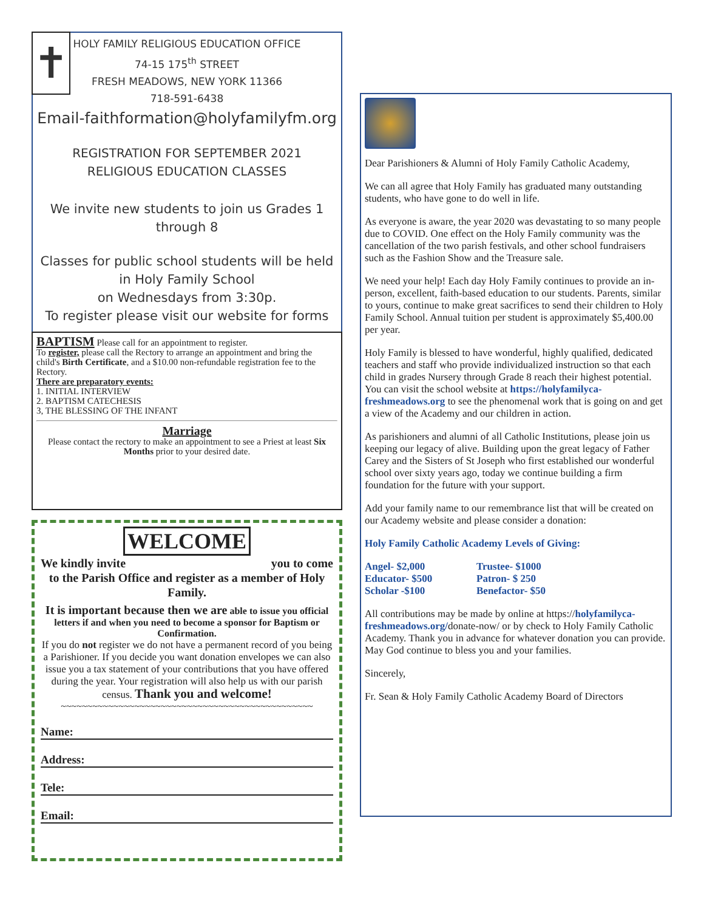✝
HOLY FAMILY RELIGIOUS EDUCATION OFFICE
74-15 175<sup>th</sup> STREET
FRESH MEADOWS, NEW YORK 11366
718-591-6438
Email-faithformation@holyfamilyfm.org
REGISTRATION FOR SEPTEMBER 2021
RELIGIOUS EDUCATION CLASSES
We invite new students to join us Grades 1 through 8
Classes for public school students will be held in Holy Family School
on Wednesdays from 3:30p.
To register please visit our website for forms
BAPTISM Please call for an appointment to register.
To register, please call the Rectory to arrange an appointment and bring the child's Birth Certificate, and a $10.00 non-refundable registration fee to the Rectory.
There are preparatory events:
1. INITIAL INTERVIEW
2. BAPTISM CATECHESIS
3, THE BLESSING OF THE INFANT
Marriage
Please contact the rectory to make an appointment to see a Priest at least Six Months prior to your desired date.
WELCOME
We kindly invite you to come
to the Parish Office and register as a member of Holy Family.
It is important because then we are able to issue you official letters if and when you need to become a sponsor for Baptism or Confirmation.
If you do not register we do not have a permanent record of you being a Parishioner. If you decide you want donation envelopes we can also issue you a tax statement of your contributions that you have offered during the year. Your registration will also help us with our parish census. Thank you and welcome!
~~~~~~~~~~~~~~~~~~~~~~~~~~~~~~~~~~~~~~~~~~~~~~~~
Name:
Address:
Tele:
Email:
Dear Parishioners & Alumni of Holy Family Catholic Academy,
We can all agree that Holy Family has graduated many outstanding students, who have gone to do well in life.
As everyone is aware, the year 2020 was devastating to so many people due to COVID. One effect on the Holy Family community was the cancellation of the two parish festivals, and other school fundraisers such as the Fashion Show and the Treasure sale.
We need your help! Each day Holy Family continues to provide an in-person, excellent, faith-based education to our students. Parents, similar to yours, continue to make great sacrifices to send their children to Holy Family School. Annual tuition per student is approximately $5,400.00 per year.
Holy Family is blessed to have wonderful, highly qualified, dedicated teachers and staff who provide individualized instruction so that each child in grades Nursery through Grade 8 reach their highest potential.
You can visit the school website at https://holyfamilyca-freshmeadows.org to see the phenomenal work that is going on and get a view of the Academy and our children in action.
As parishioners and alumni of all Catholic Institutions, please join us keeping our legacy of alive. Building upon the great legacy of Father Carey and the Sisters of St Joseph who first established our wonderful school over sixty years ago, today we continue building a firm foundation for the future with your support.
Add your family name to our remembrance list that will be created on our Academy website and please consider a donation:
Holy Family Catholic Academy Levels of Giving:
Angel- $2,000
Educator- $500
Scholar -$100
Trustee- $1000
Patron- $ 250
Benefactor- $50
All contributions may be made by online at https://holyfamilyca-freshmeadows.org/donate-now/ or by check to Holy Family Catholic Academy. Thank you in advance for whatever donation you can provide. May God continue to bless you and your families.
Sincerely,
Fr. Sean & Holy Family Catholic Academy Board of Directors